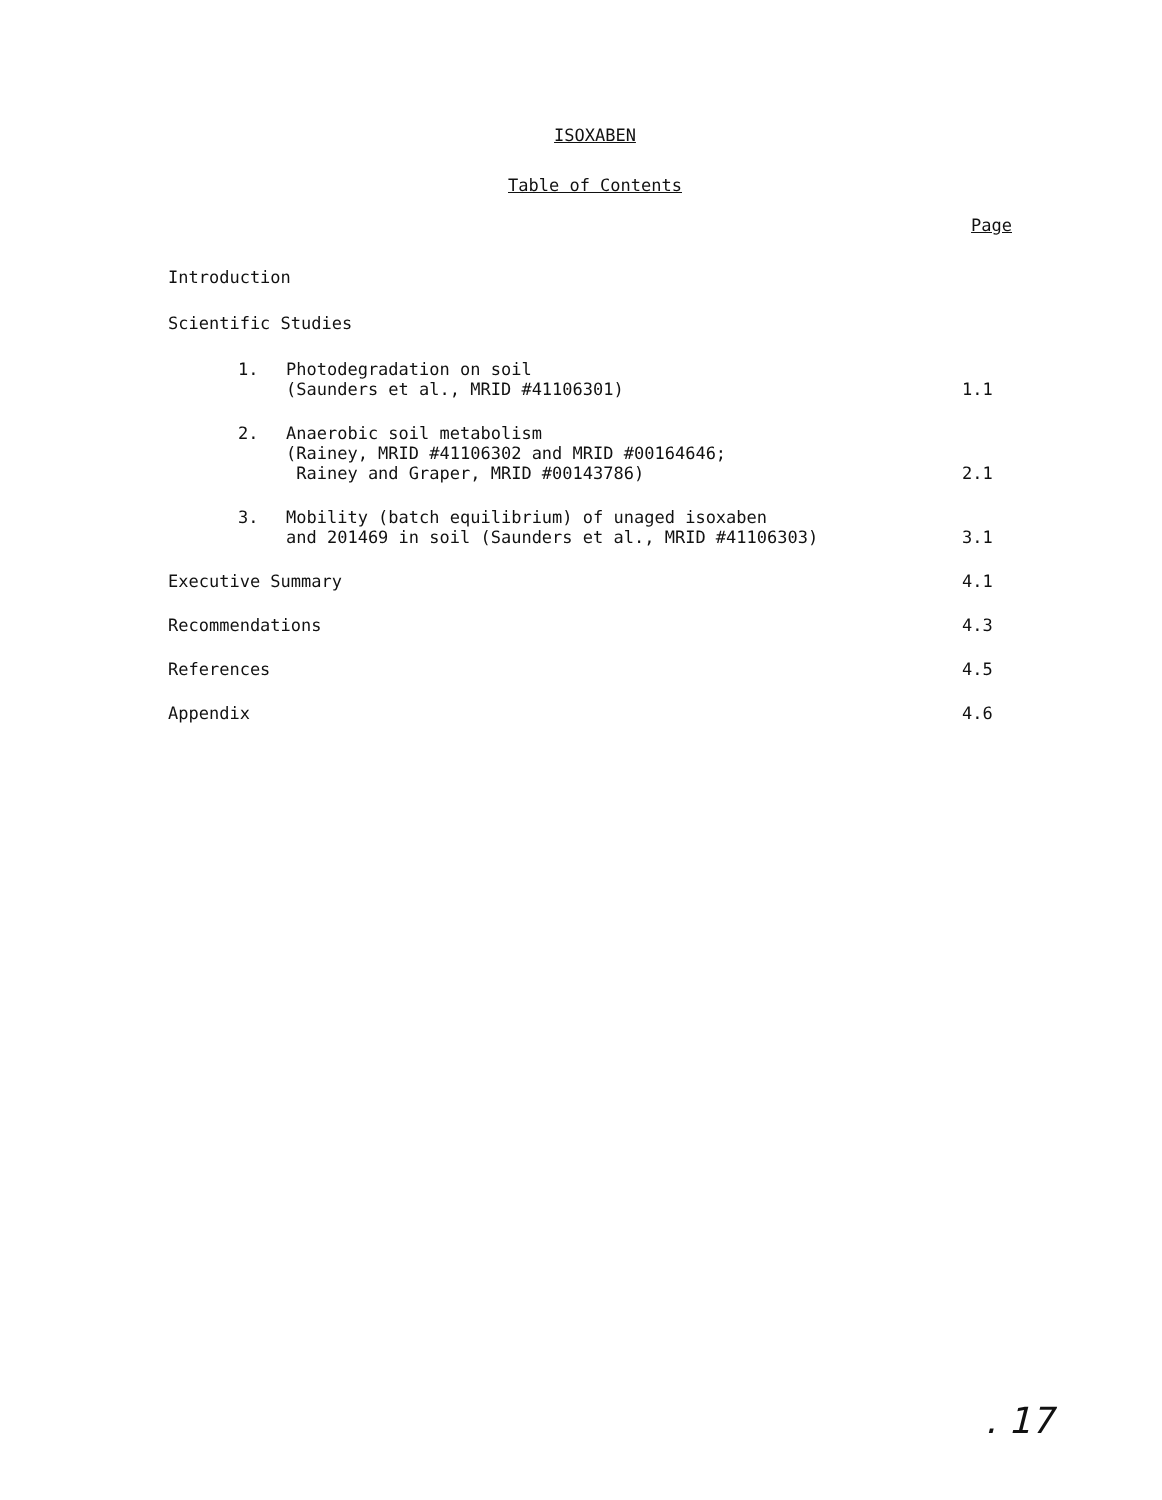ISOXABEN
Table of Contents
Page
Introduction
Scientific Studies
1. Photodegradation on soil
(Saunders et al., MRID #41106301)
1.1
2. Anaerobic soil metabolism
(Rainey, MRID #41106302 and MRID #00164646;
Rainey and Graper, MRID #00143786)
2.1
3. Mobility (batch equilibrium) of unaged isoxaben
and 201469 in soil (Saunders et al., MRID #41106303)
3.1
Executive Summary
4.1
Recommendations
4.3
References
4.5
Appendix
4.6
. 17